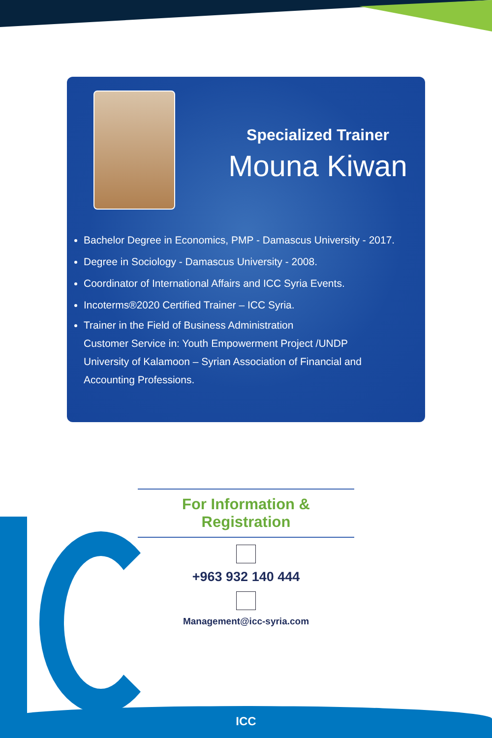Specialized Trainer
Mouna Kiwan
Bachelor Degree in Economics, PMP - Damascus University - 2017.
Degree in Sociology - Damascus University - 2008.
Coordinator of International Affairs and ICC Syria Events.
Incoterms®2020 Certified Trainer – ICC Syria.
Trainer in the Field of Business Administration
Customer Service in: Youth Empowerment Project /UNDP
University of Kalamoon – Syrian Association of Financial and
Accounting Professions.
For Information & Registration
+963 932 140 444
Management@icc-syria.com
ICC